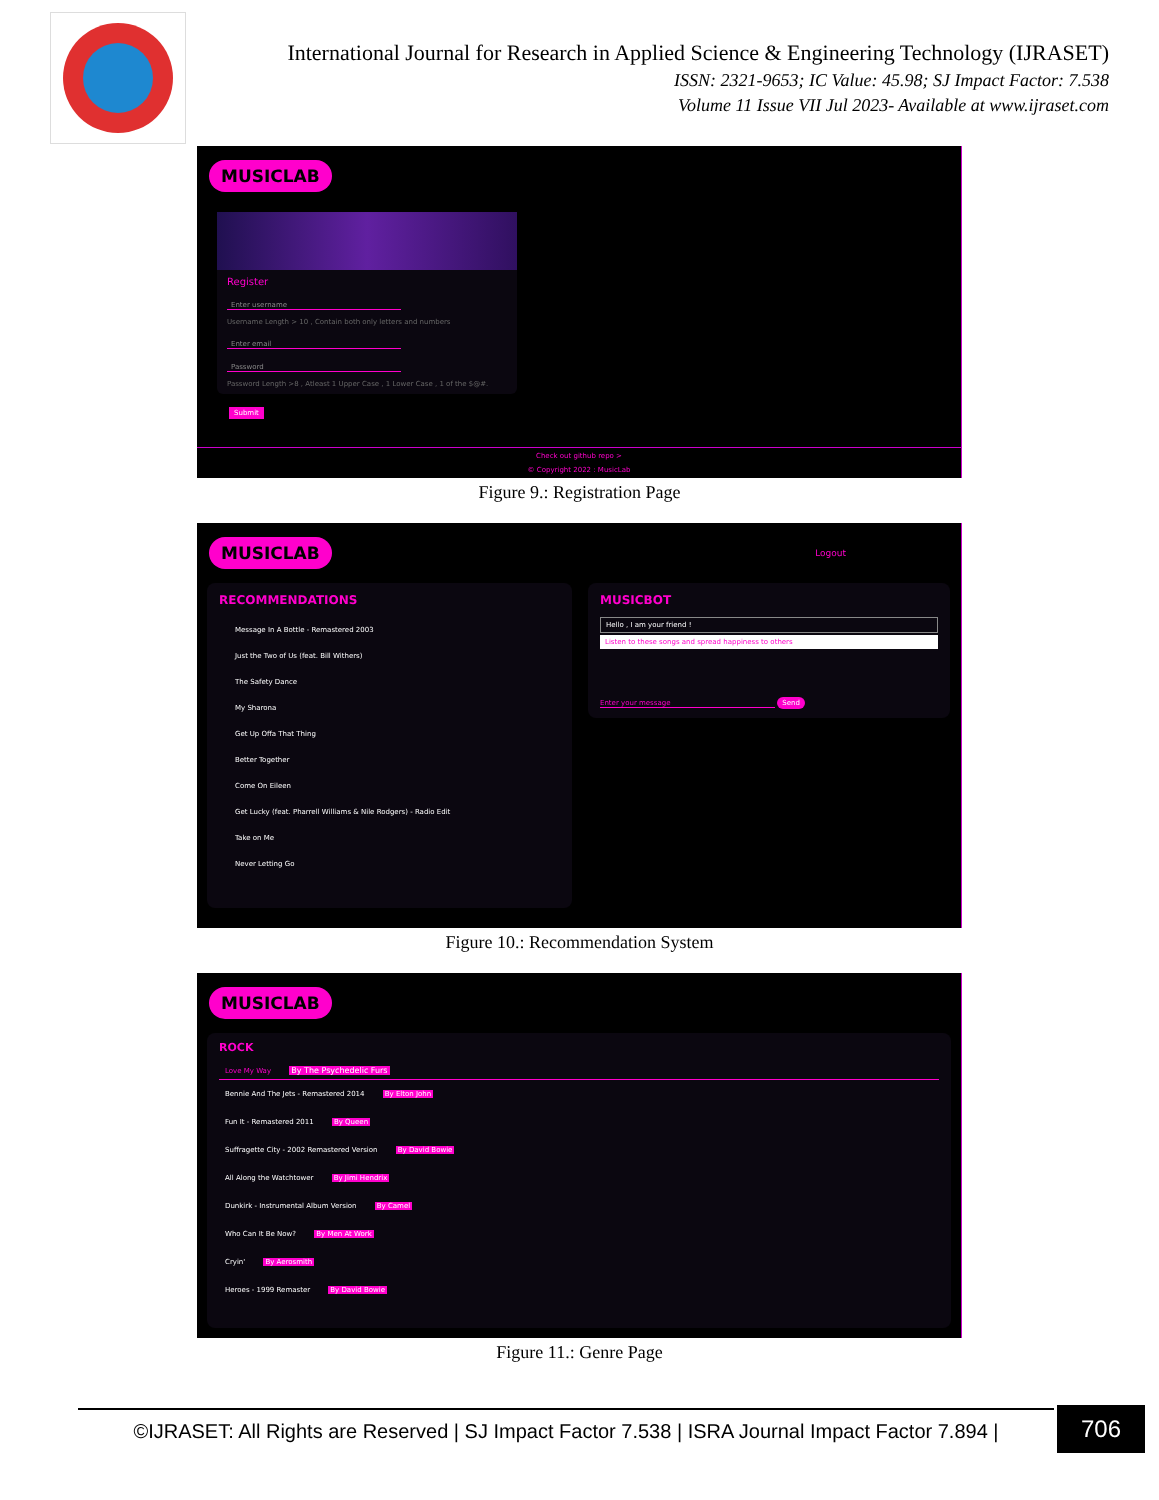International Journal for Research in Applied Science & Engineering Technology (IJRASET)
ISSN: 2321-9653; IC Value: 45.98; SJ Impact Factor: 7.538
Volume 11 Issue VII Jul 2023- Available at www.ijraset.com
MUSICLAB
Register
Enter username
Username Length > 10 , Contain both only letters and numbers
Enter email
Password
Password Length >8 , Atleast 1 Upper Case , 1 Lower Case , 1 of the $@#.
Submit
Check out github repo >
© Copyright 2022 : MusicLab
Figure 9.: Registration Page
MUSICLAB
Logout
RECOMMENDATIONS
Message In A Bottle - Remastered 2003
Just the Two of Us (feat. Bill Withers)
The Safety Dance
My Sharona
Get Up Offa That Thing
Better Together
Come On Eileen
Get Lucky (feat. Pharrell Williams & Nile Rodgers) - Radio Edit
Take on Me
Never Letting Go
MUSICBOT
Hello , I am your friend !
Listen to these songs and spread happiness to others
Enter your message Send
Figure 10.: Recommendation System
MUSICLAB
ROCK
Love My Way By The Psychedelic Furs
Bennie And The Jets - Remastered 2014 By Elton John
Fun It - Remastered 2011 By Queen
Suffragette City - 2002 Remastered Version By David Bowie
All Along the Watchtower By Jimi Hendrix
Dunkirk - Instrumental Album Version By Camel
Who Can It Be Now? By Men At Work
Cryin' By Aerosmith
Heroes - 1999 Remaster By David Bowie
Figure 11.: Genre Page
©IJRASET: All Rights are Reserved | SJ Impact Factor 7.538 | ISRA Journal Impact Factor 7.894 |
706